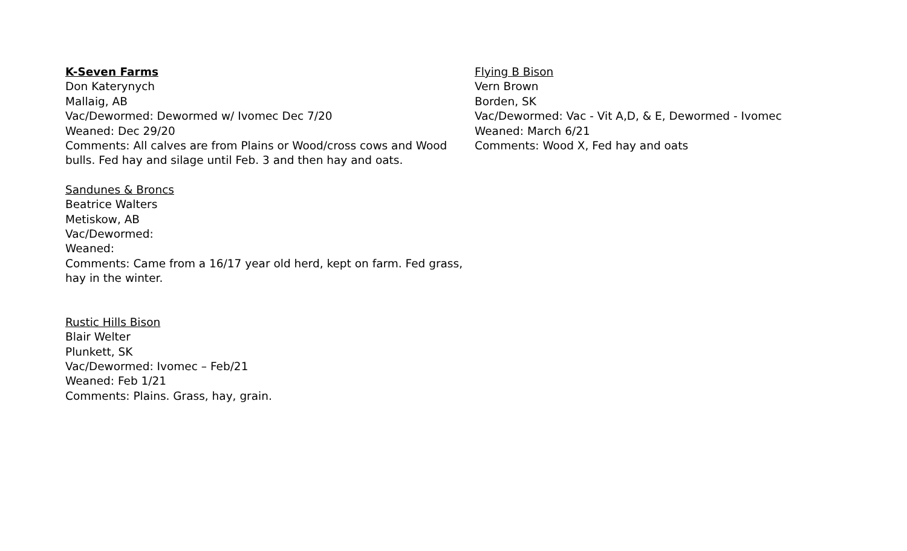K-Seven Farms
Don Katerynych
Mallaig, AB
Vac/Dewormed: Dewormed w/ Ivomec Dec 7/20
Weaned: Dec 29/20
Comments: All calves are from Plains or Wood/cross cows and Wood bulls. Fed hay and silage until Feb. 3 and then hay and oats.
Sandunes & Broncs
Beatrice Walters
Metiskow, AB
Vac/Dewormed:
Weaned:
Comments: Came from a 16/17 year old herd, kept on farm. Fed grass, hay in the winter.
Rustic Hills Bison
Blair Welter
Plunkett, SK
Vac/Dewormed: Ivomec – Feb/21
Weaned: Feb 1/21
Comments: Plains. Grass, hay, grain.
Flying B Bison
Vern Brown
Borden, SK
Vac/Dewormed: Vac - Vit A,D, & E, Dewormed - Ivomec
Weaned: March 6/21
Comments: Wood X, Fed hay and oats